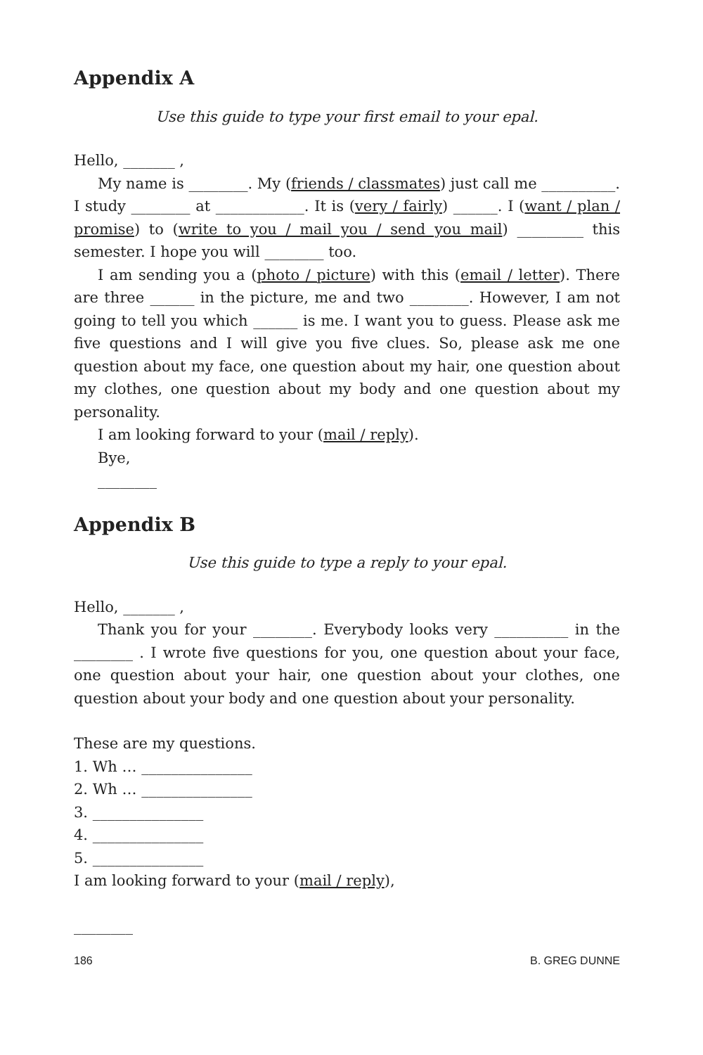Appendix A
Use this guide to type your first email to your epal.
Hello, _______ ,
My name is ________. My (friends / classmates) just call me __________. I study ________ at ____________. It is (very / fairly) ______. I (want / plan / promise) to (write to you / mail you / send you mail) _________ this semester. I hope you will ________ too.
I am sending you a (photo / picture) with this (email / letter). There are three ______ in the picture, me and two ________. However, I am not going to tell you which ______ is me. I want you to guess. Please ask me five questions and I will give you five clues. So, please ask me one question about my face, one question about my hair, one question about my clothes, one question about my body and one question about my personality.
I am looking forward to your (mail / reply).
Bye,
________
Appendix B
Use this guide to type a reply to your epal.
Hello, _______ ,
Thank you for your ________. Everybody looks very __________ in the ________ . I wrote five questions for you, one question about your face, one question about your hair, one question about your clothes, one question about your body and one question about your personality.
These are my questions.
1. Wh … _______________
2. Wh … _______________
3. _______________
4. _______________
5. _______________
I am looking forward to your (mail / reply),
________
186 B. GREG DUNNE